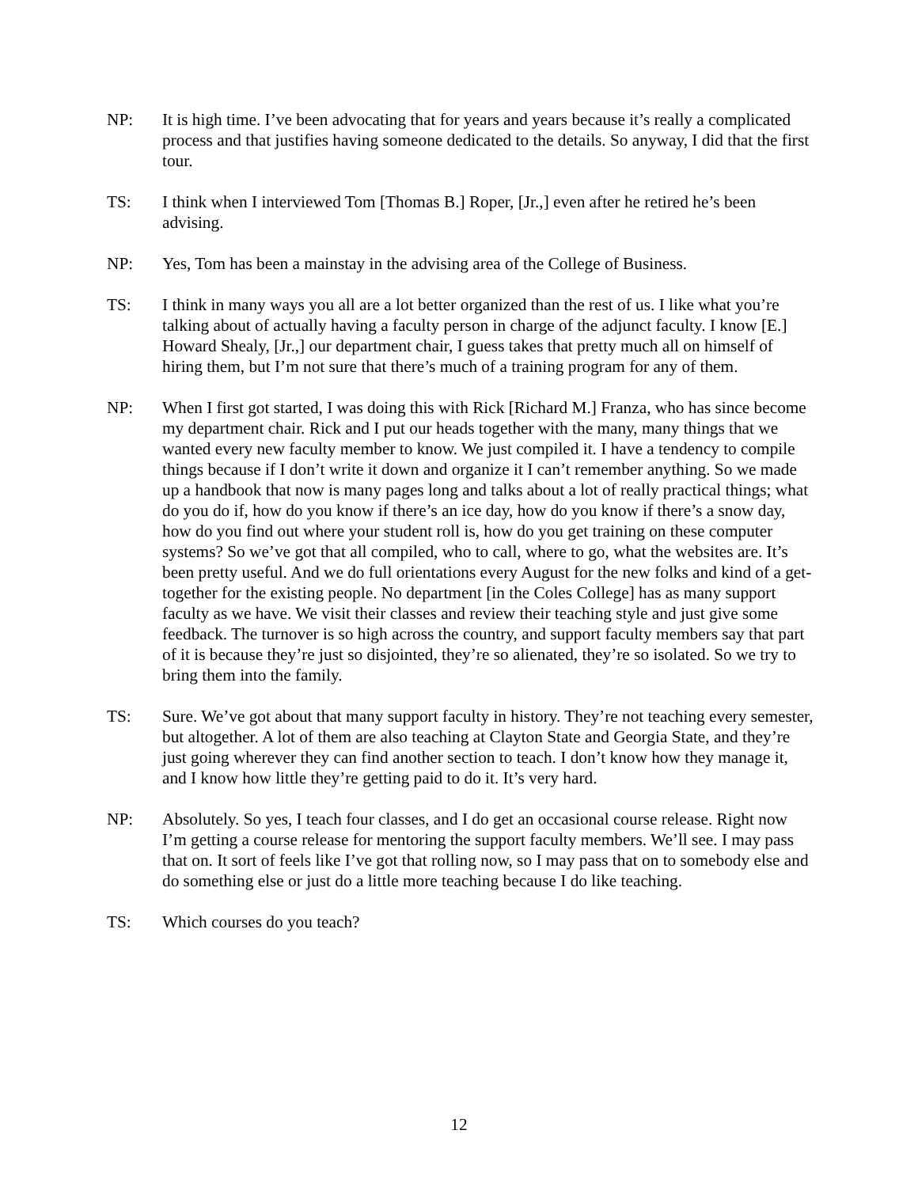NP: It is high time. I’ve been advocating that for years and years because it’s really a complicated process and that justifies having someone dedicated to the details. So anyway, I did that the first tour.
TS: I think when I interviewed Tom [Thomas B.] Roper, [Jr.,] even after he retired he’s been advising.
NP: Yes, Tom has been a mainstay in the advising area of the College of Business.
TS: I think in many ways you all are a lot better organized than the rest of us. I like what you’re talking about of actually having a faculty person in charge of the adjunct faculty. I know [E.] Howard Shealy, [Jr.,] our department chair, I guess takes that pretty much all on himself of hiring them, but I’m not sure that there’s much of a training program for any of them.
NP: When I first got started, I was doing this with Rick [Richard M.] Franza, who has since become my department chair. Rick and I put our heads together with the many, many things that we wanted every new faculty member to know. We just compiled it. I have a tendency to compile things because if I don’t write it down and organize it I can’t remember anything. So we made up a handbook that now is many pages long and talks about a lot of really practical things; what do you do if, how do you know if there’s an ice day, how do you know if there’s a snow day, how do you find out where your student roll is, how do you get training on these computer systems? So we’ve got that all compiled, who to call, where to go, what the websites are. It’s been pretty useful. And we do full orientations every August for the new folks and kind of a get-together for the existing people. No department [in the Coles College] has as many support faculty as we have. We visit their classes and review their teaching style and just give some feedback. The turnover is so high across the country, and support faculty members say that part of it is because they’re just so disjointed, they’re so alienated, they’re so isolated. So we try to bring them into the family.
TS: Sure. We’ve got about that many support faculty in history. They’re not teaching every semester, but altogether. A lot of them are also teaching at Clayton State and Georgia State, and they’re just going wherever they can find another section to teach. I don’t know how they manage it, and I know how little they’re getting paid to do it. It’s very hard.
NP: Absolutely. So yes, I teach four classes, and I do get an occasional course release. Right now I’m getting a course release for mentoring the support faculty members. We’ll see. I may pass that on. It sort of feels like I’ve got that rolling now, so I may pass that on to somebody else and do something else or just do a little more teaching because I do like teaching.
TS: Which courses do you teach?
12